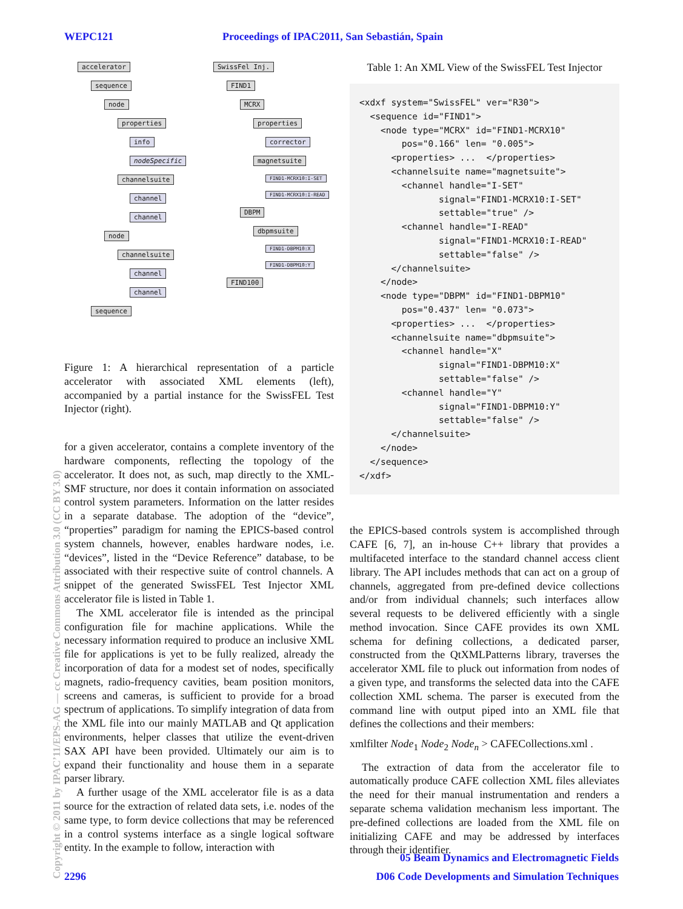WEPC121 Proceedings of IPAC2011, San Sebastián, Spain
accelerator
sequence
node
properties
info
nodeSpecific
channelsuite
channel
channel
node
channelsuite
channel
channel
sequence
SwissFel Inj.
FIND1
MCRX
properties
corrector
magnetsuite
FIND1-MCRX10:I-SET
FIND1-MCRX10:I-READ
DBPM
dbpmsuite
FIND1-DBPM10:X
FIND1-DBPM10:Y
FIND100
Figure 1: A hierarchical representation of a particle accelerator with associated XML elements (left), accompanied by a partial instance for the SwissFEL Test Injector (right).
for a given accelerator, contains a complete inventory of the hardware components, reflecting the topology of the accelerator. It does not, as such, map directly to the XML-SMF structure, nor does it contain information on associated control system parameters. Information on the latter resides in a separate database. The adoption of the “device”, “properties” paradigm for naming the EPICS-based control system channels, however, enables hardware nodes, i.e. “devices”, listed in the “Device Reference” database, to be associated with their respective suite of control channels. A snippet of the generated SwissFEL Test Injector XML accelerator file is listed in Table 1.
The XML accelerator file is intended as the principal configuration file for machine applications. While the necessary information required to produce an inclusive XML file for applications is yet to be fully realized, already the incorporation of data for a modest set of nodes, specifically magnets, radio-frequency cavities, beam position monitors, screens and cameras, is sufficient to provide for a broad spectrum of applications. To simplify integration of data from the XML file into our mainly MATLAB and Qt application environments, helper classes that utilize the event-driven SAX API have been provided. Ultimately our aim is to expand their functionality and house them in a separate parser library.
A further usage of the XML accelerator file is as a data source for the extraction of related data sets, i.e. nodes of the same type, to form device collections that may be referenced in a control systems interface as a single logical software entity. In the example to follow, interaction with
Table 1: An XML View of the SwissFEL Test Injector
<xdxf system="SwissFEL" ver="R30">
  <sequence id="FIND1">
    <node type="MCRX" id="FIND1-MCRX10"
        pos="0.166" len= "0.005">
      <properties> ...  </properties>
      <channelsuite name="magnetsuite">
        <channel handle="I-SET"
               signal="FIND1-MCRX10:I-SET"
               settable="true" />
        <channel handle="I-READ"
               signal="FIND1-MCRX10:I-READ"
               settable="false" />
      </channelsuite>
    </node>
    <node type="DBPM" id="FIND1-DBPM10"
        pos="0.437" len= "0.073">
      <properties> ...  </properties>
      <channelsuite name="dbpmsuite">
        <channel handle="X"
               signal="FIND1-DBPM10:X"
               settable="false" />
        <channel handle="Y"
               signal="FIND1-DBPM10:Y"
               settable="false" />
      </channelsuite>
    </node>
  </sequence>
</xdf>
the EPICS-based controls system is accomplished through CAFE [6, 7], an in-house C++ library that provides a multifaceted interface to the standard channel access client library. The API includes methods that can act on a group of channels, aggregated from pre-defined device collections and/or from individual channels; such interfaces allow several requests to be delivered efficiently with a single method invocation. Since CAFE provides its own XML schema for defining collections, a dedicated parser, constructed from the QtXMLPatterns library, traverses the accelerator XML file to pluck out information from nodes of a given type, and transforms the selected data into the CAFE collection XML schema. The parser is executed from the command line with output piped into an XML file that defines the collections and their members:
xmlfilter Node<sub>1</sub> Node<sub>2</sub> Node<sub>n</sub> > CAFECollections.xml .
The extraction of data from the accelerator file to automatically produce CAFE collection XML files alleviates the need for their manual instrumentation and renders a separate schema validation mechanism less important. The pre-defined collections are loaded from the XML file on initializing CAFE and may be addressed by interfaces through their identifier.
05 Beam Dynamics and Electromagnetic Fields
2296 D06 Code Developments and Simulation Techniques
Copyright © 2011 by IPAC’11/EPS-AG — cc Creative Commons Attribution 3.0 (CC BY 3.0)